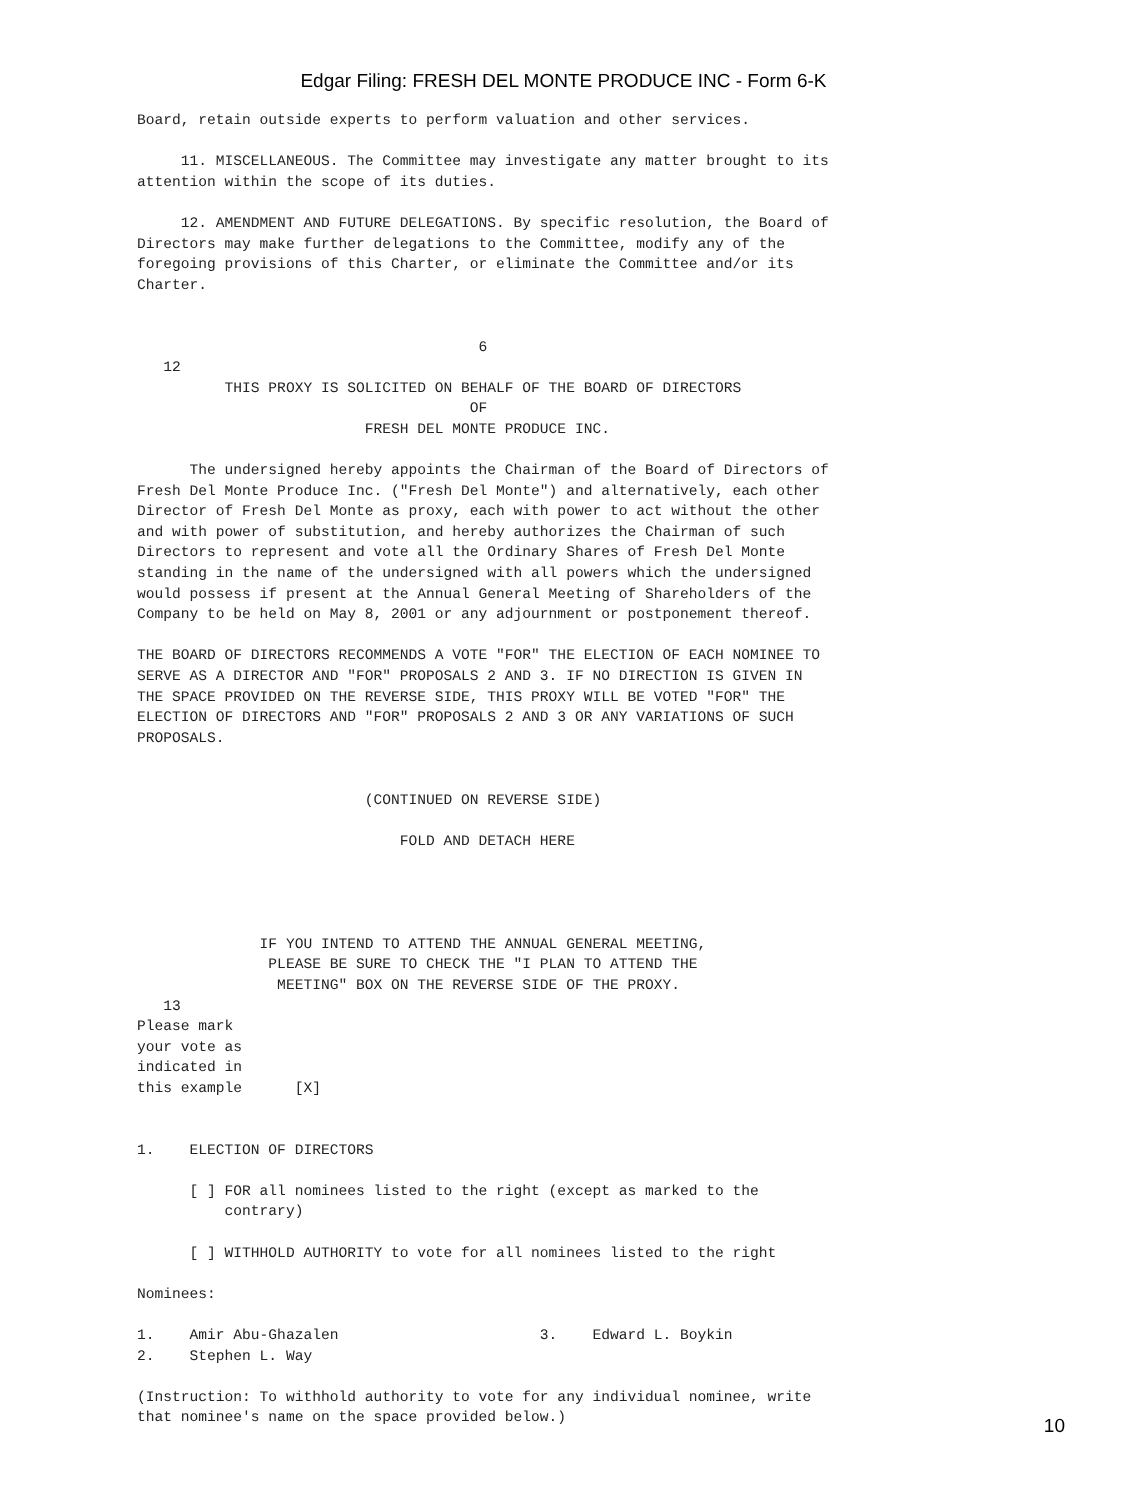Edgar Filing: FRESH DEL MONTE PRODUCE INC - Form 6-K
Board, retain outside experts to perform valuation and other services.

     11. MISCELLANEOUS. The Committee may investigate any matter brought to its
attention within the scope of its duties.

     12. AMENDMENT AND FUTURE DELEGATIONS. By specific resolution, the Board of
Directors may make further delegations to the Committee, modify any of the
foregoing provisions of this Charter, or eliminate the Committee and/or its
Charter.


                                       6
   12
          THIS PROXY IS SOLICITED ON BEHALF OF THE BOARD OF DIRECTORS
                                      OF
                          FRESH DEL MONTE PRODUCE INC.

      The undersigned hereby appoints the Chairman of the Board of Directors of
Fresh Del Monte Produce Inc. ("Fresh Del Monte") and alternatively, each other
Director of Fresh Del Monte as proxy, each with power to act without the other
and with power of substitution, and hereby authorizes the Chairman of such
Directors to represent and vote all the Ordinary Shares of Fresh Del Monte
standing in the name of the undersigned with all powers which the undersigned
would possess if present at the Annual General Meeting of Shareholders of the
Company to be held on May 8, 2001 or any adjournment or postponement thereof.

THE BOARD OF DIRECTORS RECOMMENDS A VOTE "FOR" THE ELECTION OF EACH NOMINEE TO
SERVE AS A DIRECTOR AND "FOR" PROPOSALS 2 AND 3. IF NO DIRECTION IS GIVEN IN
THE SPACE PROVIDED ON THE REVERSE SIDE, THIS PROXY WILL BE VOTED "FOR" THE
ELECTION OF DIRECTORS AND "FOR" PROPOSALS 2 AND 3 OR ANY VARIATIONS OF SUCH
PROPOSALS.


                          (CONTINUED ON REVERSE SIDE)

                              FOLD AND DETACH HERE




              IF YOU INTEND TO ATTEND THE ANNUAL GENERAL MEETING,
               PLEASE BE SURE TO CHECK THE "I PLAN TO ATTEND THE
                MEETING" BOX ON THE REVERSE SIDE OF THE PROXY.
   13
Please mark
your vote as
indicated in
this example      [X]


1.    ELECTION OF DIRECTORS

      [ ] FOR all nominees listed to the right (except as marked to the
          contrary)

      [ ] WITHHOLD AUTHORITY to vote for all nominees listed to the right

Nominees:

1.    Amir Abu-Ghazalen                       3.    Edward L. Boykin
2.    Stephen L. Way

(Instruction: To withhold authority to vote for any individual nominee, write
that nominee's name on the space provided below.)
10